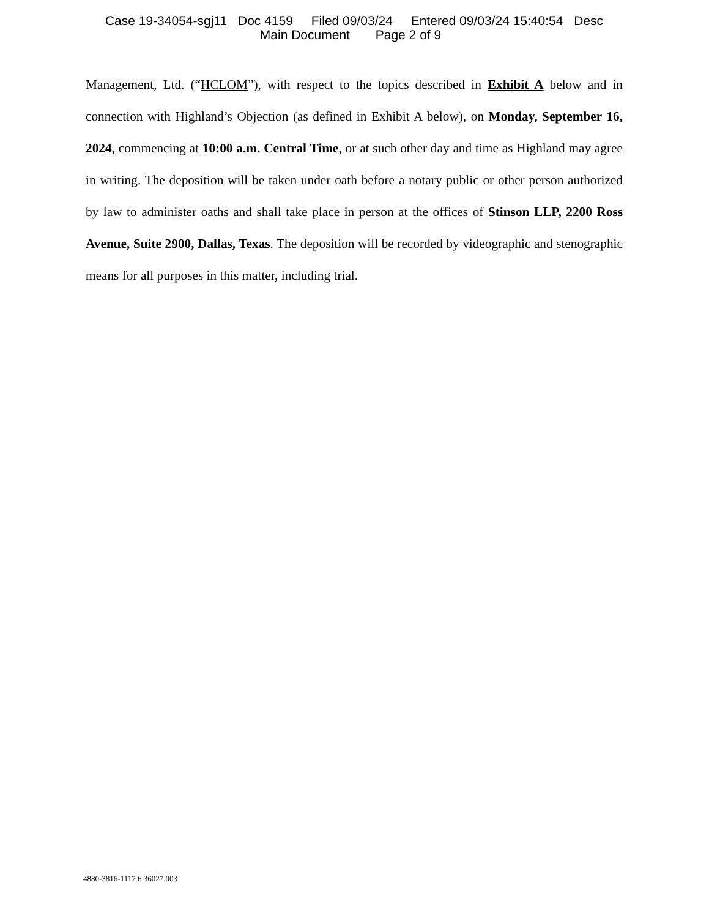Case 19-34054-sgj11 Doc 4159 Filed 09/03/24 Entered 09/03/24 15:40:54 Desc
Main Document Page 2 of 9
Management, Ltd. (“HCLOM”), with respect to the topics described in Exhibit A below and in connection with Highland’s Objection (as defined in Exhibit A below), on Monday, September 16, 2024, commencing at 10:00 a.m. Central Time, or at such other day and time as Highland may agree in writing. The deposition will be taken under oath before a notary public or other person authorized by law to administer oaths and shall take place in person at the offices of Stinson LLP, 2200 Ross Avenue, Suite 2900, Dallas, Texas. The deposition will be recorded by videographic and stenographic means for all purposes in this matter, including trial.
4880-3816-1117.6 36027.003